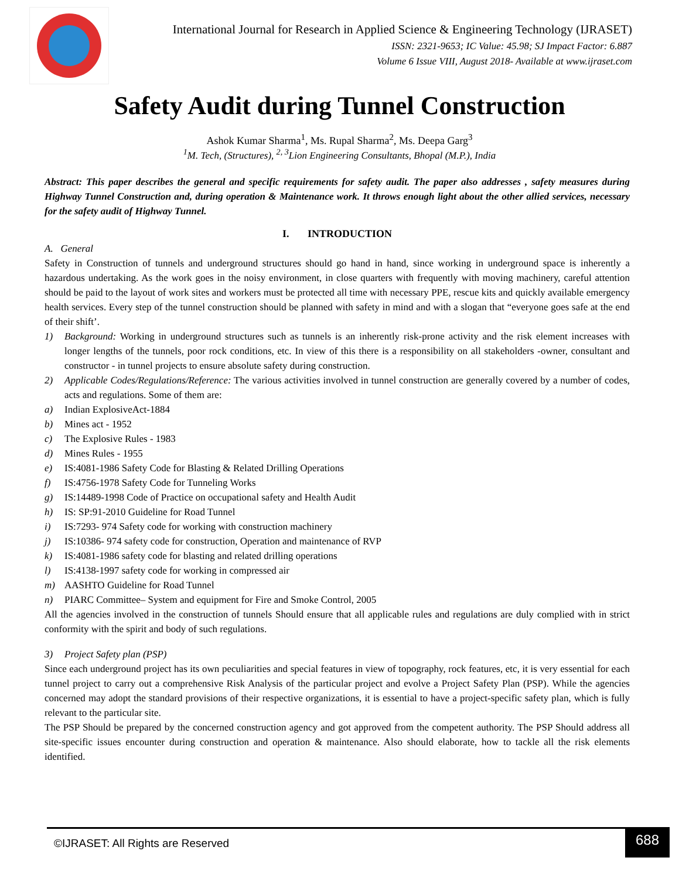International Journal for Research in Applied Science & Engineering Technology (IJRASET)
ISSN: 2321-9653; IC Value: 45.98; SJ Impact Factor: 6.887
Volume 6 Issue VIII, August 2018- Available at www.ijraset.com
Safety Audit during Tunnel Construction
Ashok Kumar Sharma<sup>1</sup>, Ms. Rupal Sharma<sup>2</sup>, Ms. Deepa Garg<sup>3</sup>
<sup>1</sup> M. Tech, (Structures), <sup>2, 3</sup>Lion Engineering Consultants, Bhopal (M.P.), India
Abstract: This paper describes the general and specific requirements for safety audit. The paper also addresses , safety measures during Highway Tunnel Construction and, during operation & Maintenance work. It throws enough light about the other allied services, necessary for the safety audit of Highway Tunnel.
I. INTRODUCTION
A. General
Safety in Construction of tunnels and underground structures should go hand in hand, since working in underground space is inherently a hazardous undertaking. As the work goes in the noisy environment, in close quarters with frequently with moving machinery, careful attention should be paid to the layout of work sites and workers must be protected all time with necessary PPE, rescue kits and quickly available emergency health services. Every step of the tunnel construction should be planned with safety in mind and with a slogan that “everyone goes safe at the end of their shift’.
1) Background: Working in underground structures such as tunnels is an inherently risk-prone activity and the risk element increases with longer lengths of the tunnels, poor rock conditions, etc. In view of this there is a responsibility on all stakeholders -owner, consultant and constructor - in tunnel projects to ensure absolute safety during construction.
2) Applicable Codes/Regulations/Reference: The various activities involved in tunnel construction are generally covered by a number of codes, acts and regulations. Some of them are:
a) Indian ExplosiveAct-1884
b) Mines act - 1952
c) The Explosive Rules - 1983
d) Mines Rules - 1955
e) IS:4081-1986 Safety Code for Blasting & Related Drilling Operations
f) IS:4756-1978 Safety Code for Tunneling Works
g) IS:14489-1998 Code of Practice on occupational safety and Health Audit
h) IS: SP:91-2010 Guideline for Road Tunnel
i) IS:7293- 974 Safety code for working with construction machinery
j) IS:10386- 974 safety code for construction, Operation and maintenance of RVP
k) IS:4081-1986 safety code for blasting and related drilling operations
l) IS:4138-1997 safety code for working in compressed air
m) AASHTO Guideline for Road Tunnel
n) PIARC Committee– System and equipment for Fire and Smoke Control, 2005
All the agencies involved in the construction of tunnels Should ensure that all applicable rules and regulations are duly complied with in strict conformity with the spirit and body of such regulations.
3) Project Safety plan (PSP)
Since each underground project has its own peculiarities and special features in view of topography, rock features, etc, it is very essential for each tunnel project to carry out a comprehensive Risk Analysis of the particular project and evolve a Project Safety Plan (PSP). While the agencies concerned may adopt the standard provisions of their respective organizations, it is essential to have a project-specific safety plan, which is fully relevant to the particular site.
The PSP Should be prepared by the concerned construction agency and got approved from the competent authority. The PSP Should address all site-specific issues encounter during construction and operation & maintenance. Also should elaborate, how to tackle all the risk elements identified.
©IJRASET: All Rights are Reserved 688